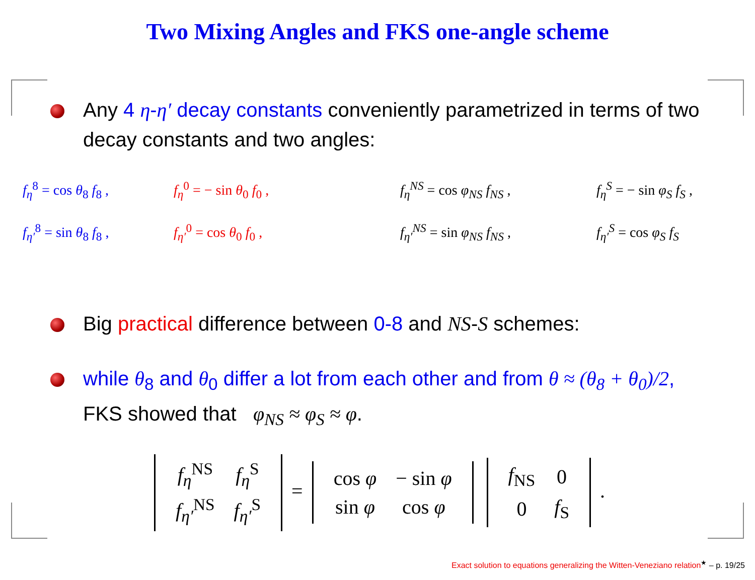Two Mixing Angles and FKS one-angle scheme
Any 4 η-η′ decay constants conveniently parametrized in terms of two decay constants and two angles:
f<sub>η</sub><sup>8</sup> = cos θ<sub>8</sub> f<sub>8</sub> , f<sub>η</sub><sup>0</sup> = − sin θ<sub>0</sub> f<sub>0</sub> , f<sub>η</sub><sup>NS</sup> = cos φ<sub>NS</sub> f<sub>NS</sub> , f<sub>η</sub><sup>S</sup> = − sin φ<sub>S</sub> f<sub>S</sub> , f<sub>η′</sub><sup>8</sup> = sin θ<sub>8</sub> f<sub>8</sub> , f<sub>η′</sub><sup>0</sup> = cos θ<sub>0</sub> f<sub>0</sub> , f<sub>η′</sub><sup>NS</sup> = sin φ<sub>NS</sub> f<sub>NS</sub> , f<sub>η′</sub><sup>S</sup> = cos φ<sub>S</sub> f<sub>S</sub>
Big practical difference between 0-8 and NS-S schemes:
while θ<sub>8</sub> and θ<sub>0</sub> differ a lot from each other and from θ ≈ (θ<sub>8</sub> + θ<sub>0</sub>)/2, FKS showed that φ<sub>NS</sub> ≈ φ<sub>S</sub> ≈ φ.
| f<sub>η</sub><sup>NS</sup> | f<sub>η</sub><sup>S</sup> |
| f<sub>η′</sub><sup>NS</sup> | f<sub>η′</sub><sup>S</sup> |
=
| cos φ | − sin φ |
| sin φ | cos φ |
| f<sub>NS</sub> | 0 |
| 0 | f<sub>S</sub> |
.
Exact solution to equations generalizing the Witten-Veneziano relation<sup>★</sup> – p. 19/25